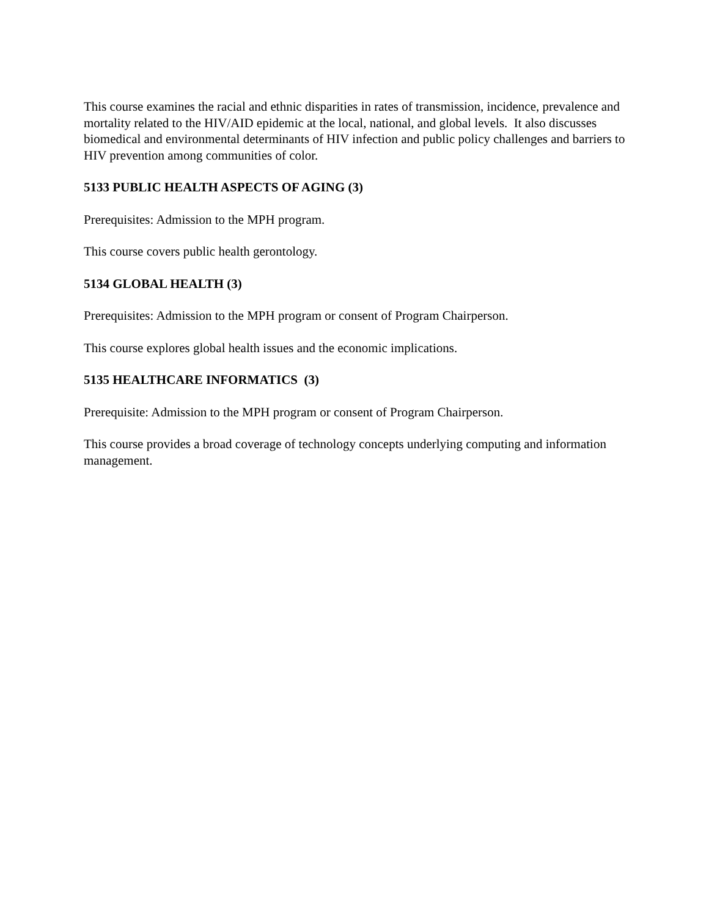This course examines the racial and ethnic disparities in rates of transmission, incidence, prevalence and mortality related to the HIV/AID epidemic at the local, national, and global levels. It also discusses biomedical and environmental determinants of HIV infection and public policy challenges and barriers to HIV prevention among communities of color.
5133 PUBLIC HEALTH ASPECTS OF AGING (3)
Prerequisites: Admission to the MPH program.
This course covers public health gerontology.
5134 GLOBAL HEALTH (3)
Prerequisites: Admission to the MPH program or consent of Program Chairperson.
This course explores global health issues and the economic implications.
5135 HEALTHCARE INFORMATICS (3)
Prerequisite: Admission to the MPH program or consent of Program Chairperson.
This course provides a broad coverage of technology concepts underlying computing and information management.